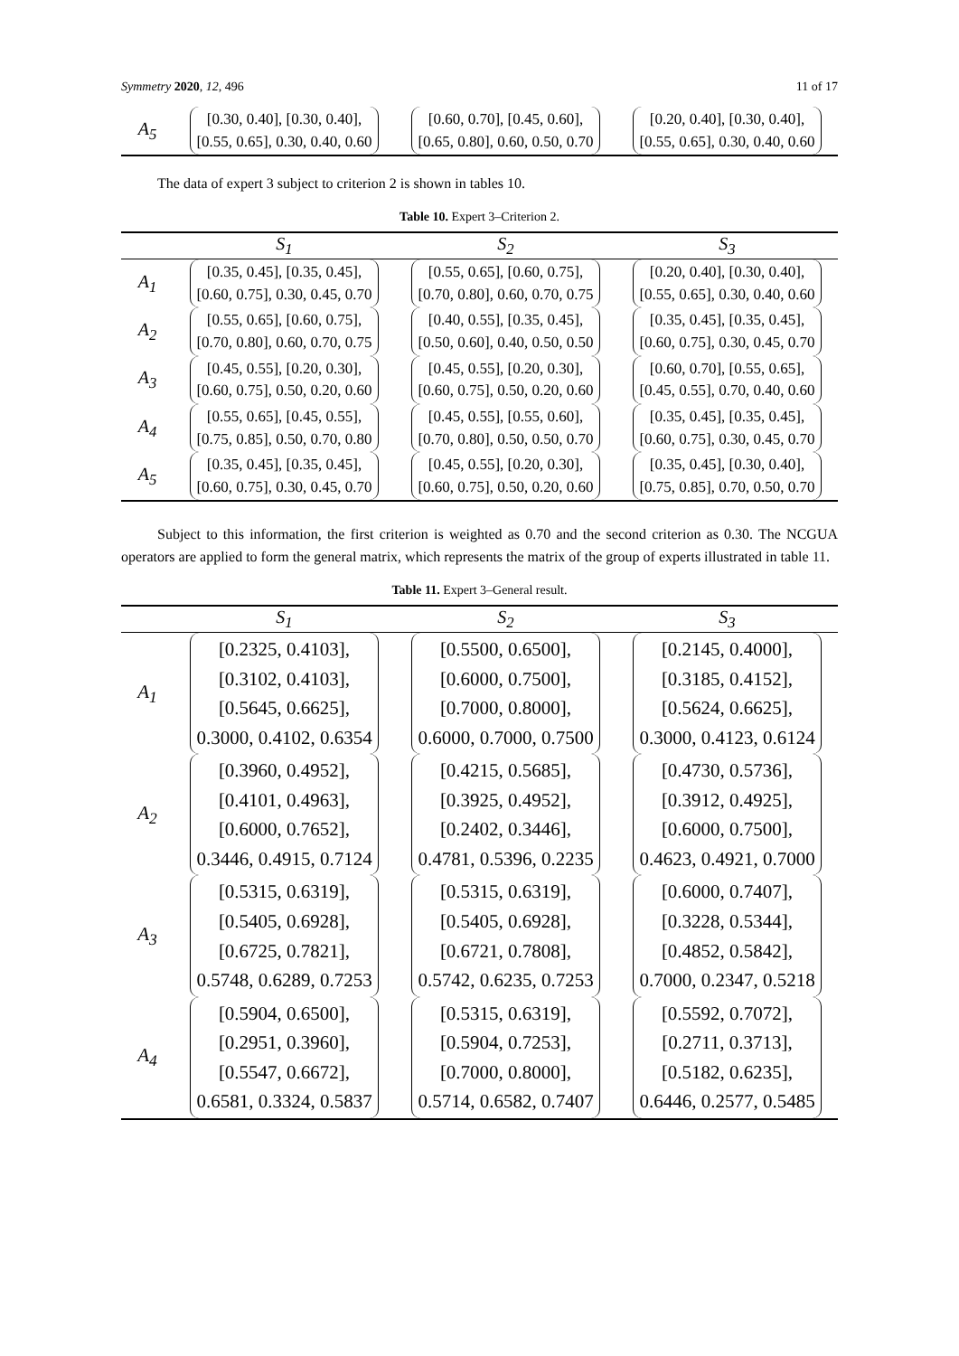Symmetry 2020, 12, 496 11 of 17
| A<sub>5</sub> | [0.30, 0.40], [0.30, 0.40], [0.55, 0.65], 0.30, 0.40, 0.60 | [0.60, 0.70], [0.45, 0.60], [0.65, 0.80], 0.60, 0.50, 0.70 | [0.20, 0.40], [0.30, 0.40], [0.55, 0.65], 0.30, 0.40, 0.60 |
The data of expert 3 subject to criterion 2 is shown in tables 10.
Table 10. Expert 3–Criterion 2.
| | S<sub>1</sub> | S<sub>2</sub> | S<sub>3</sub> |
| --- | --- | --- | --- |
| A<sub>1</sub> | [0.35, 0.45], [0.35, 0.45], [0.60, 0.75], 0.30, 0.45, 0.70 | [0.55, 0.65], [0.60, 0.75], [0.70, 0.80], 0.60, 0.70, 0.75 | [0.20, 0.40], [0.30, 0.40], [0.55, 0.65], 0.30, 0.40, 0.60 |
| A<sub>2</sub> | [0.55, 0.65], [0.60, 0.75], [0.70, 0.80], 0.60, 0.70, 0.75 | [0.40, 0.55], [0.35, 0.45], [0.50, 0.60], 0.40, 0.50, 0.50 | [0.35, 0.45], [0.35, 0.45], [0.60, 0.75], 0.30, 0.45, 0.70 |
| A<sub>3</sub> | [0.45, 0.55], [0.20, 0.30], [0.60, 0.75], 0.50, 0.20, 0.60 | [0.45, 0.55], [0.20, 0.30], [0.60, 0.75], 0.50, 0.20, 0.60 | [0.60, 0.70], [0.55, 0.65], [0.45, 0.55], 0.70, 0.40, 0.60 |
| A<sub>4</sub> | [0.55, 0.65], [0.45, 0.55], [0.75, 0.85], 0.50, 0.70, 0.80 | [0.45, 0.55], [0.55, 0.60], [0.70, 0.80], 0.50, 0.50, 0.70 | [0.35, 0.45], [0.35, 0.45], [0.60, 0.75], 0.30, 0.45, 0.70 |
| A<sub>5</sub> | [0.35, 0.45], [0.35, 0.45], [0.60, 0.75], 0.30, 0.45, 0.70 | [0.45, 0.55], [0.20, 0.30], [0.60, 0.75], 0.50, 0.20, 0.60 | [0.35, 0.45], [0.30, 0.40], [0.75, 0.85], 0.70, 0.50, 0.70 |
Subject to this information, the first criterion is weighted as 0.70 and the second criterion as 0.30. The NCGUA operators are applied to form the general matrix, which represents the matrix of the group of experts illustrated in table 11.
Table 11. Expert 3–General result.
| | S<sub>1</sub> | S<sub>2</sub> | S<sub>3</sub> |
| --- | --- | --- | --- |
| A<sub>1</sub> | [0.2325, 0.4103], [0.3102, 0.4103], [0.5645, 0.6625], 0.3000, 0.4102, 0.6354 | [0.5500, 0.6500], [0.6000, 0.7500], [0.7000, 0.8000], 0.6000, 0.7000, 0.7500 | [0.2145, 0.4000], [0.3185, 0.4152], [0.5624, 0.6625], 0.3000, 0.4123, 0.6124 |
| A<sub>2</sub> | [0.3960, 0.4952], [0.4101, 0.4963], [0.6000, 0.7652], 0.3446, 0.4915, 0.7124 | [0.4215, 0.5685], [0.3925, 0.4952], [0.2402, 0.3446], 0.4781, 0.5396, 0.2235 | [0.4730, 0.5736], [0.3912, 0.4925], [0.6000, 0.7500], 0.4623, 0.4921, 0.7000 |
| A<sub>3</sub> | [0.5315, 0.6319], [0.5405, 0.6928], [0.6725, 0.7821], 0.5748, 0.6289, 0.7253 | [0.5315, 0.6319], [0.5405, 0.6928], [0.6721, 0.7808], 0.5742, 0.6235, 0.7253 | [0.6000, 0.7407], [0.3228, 0.5344], [0.4852, 0.5842], 0.7000, 0.2347, 0.5218 |
| A<sub>4</sub> | [0.5904, 0.6500], [0.2951, 0.3960], [0.5547, 0.6672], 0.6581, 0.3324, 0.5837 | [0.5315, 0.6319], [0.5904, 0.7253], [0.7000, 0.8000], 0.5714, 0.6582, 0.7407 | [0.5592, 0.7072], [0.2711, 0.3713], [0.5182, 0.6235], 0.6446, 0.2577, 0.5485 |